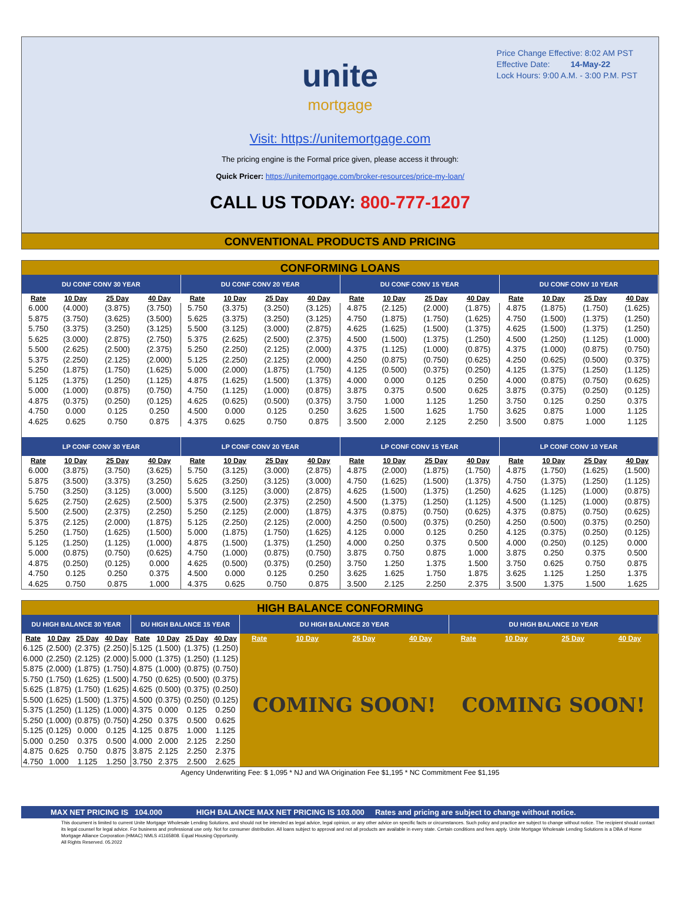Price Change Effective: 8:02 AM PST
Effective Date: 14-May-22
Lock Hours: 9:00 A.M. - 3:00 P.M. PST
unite
mortgage
Visit: https://unitemortgage.com
The pricing engine is the Formal price given, please access it through:
Quick Pricer: https://unitemortgage.com/broker-resources/price-my-loan/
CALL US TODAY: 800-777-1207
CONVENTIONAL PRODUCTS AND PRICING
CONFORMING LOANS
| DU CONF CONV 30 YEAR | | | | DU CONF CONV 20 YEAR | | | | DU CONF CONV 15 YEAR | | | | DU CONF CONV 10 YEAR | | | |
| --- | --- | --- | --- | --- | --- | --- | --- | --- | --- | --- | --- | --- | --- | --- | --- |
| Rate | 10 Day | 25 Day | 40 Day | Rate | 10 Day | 25 Day | 40 Day | Rate | 10 Day | 25 Day | 40 Day | Rate | 10 Day | 25 Day | 40 Day |
| 6.000 | (4.000) | (3.875) | (3.750) | 5.750 | (3.375) | (3.250) | (3.125) | 4.875 | (2.125) | (2.000) | (1.875) | 4.875 | (1.875) | (1.750) | (1.625) |
| 5.875 | (3.750) | (3.625) | (3.500) | 5.625 | (3.375) | (3.250) | (3.125) | 4.750 | (1.875) | (1.750) | (1.625) | 4.750 | (1.500) | (1.375) | (1.250) |
| 5.750 | (3.375) | (3.250) | (3.125) | 5.500 | (3.125) | (3.000) | (2.875) | 4.625 | (1.625) | (1.500) | (1.375) | 4.625 | (1.500) | (1.375) | (1.250) |
| 5.625 | (3.000) | (2.875) | (2.750) | 5.375 | (2.625) | (2.500) | (2.375) | 4.500 | (1.500) | (1.375) | (1.250) | 4.500 | (1.250) | (1.125) | (1.000) |
| 5.500 | (2.625) | (2.500) | (2.375) | 5.250 | (2.250) | (2.125) | (2.000) | 4.375 | (1.125) | (1.000) | (0.875) | 4.375 | (1.000) | (0.875) | (0.750) |
| 5.375 | (2.250) | (2.125) | (2.000) | 5.125 | (2.250) | (2.125) | (2.000) | 4.250 | (0.875) | (0.750) | (0.625) | 4.250 | (0.625) | (0.500) | (0.375) |
| 5.250 | (1.875) | (1.750) | (1.625) | 5.000 | (2.000) | (1.875) | (1.750) | 4.125 | (0.500) | (0.375) | (0.250) | 4.125 | (1.375) | (1.250) | (1.125) |
| 5.125 | (1.375) | (1.250) | (1.125) | 4.875 | (1.625) | (1.500) | (1.375) | 4.000 | 0.000 | 0.125 | 0.250 | 4.000 | (0.875) | (0.750) | (0.625) |
| 5.000 | (1.000) | (0.875) | (0.750) | 4.750 | (1.125) | (1.000) | (0.875) | 3.875 | 0.375 | 0.500 | 0.625 | 3.875 | (0.375) | (0.250) | (0.125) |
| 4.875 | (0.375) | (0.250) | (0.125) | 4.625 | (0.625) | (0.500) | (0.375) | 3.750 | 1.000 | 1.125 | 1.250 | 3.750 | 0.125 | 0.250 | 0.375 |
| 4.750 | 0.000 | 0.125 | 0.250 | 4.500 | 0.000 | 0.125 | 0.250 | 3.625 | 1.500 | 1.625 | 1.750 | 3.625 | 0.875 | 1.000 | 1.125 |
| 4.625 | 0.625 | 0.750 | 0.875 | 4.375 | 0.625 | 0.750 | 0.875 | 3.500 | 2.000 | 2.125 | 2.250 | 3.500 | 0.875 | 1.000 | 1.125 |
| LP CONF CONV 30 YEAR | | | | LP CONF CONV 20 YEAR | | | | LP CONF CONV 15 YEAR | | | | LP CONF CONV 10 YEAR | | | |
| Rate | 10 Day | 25 Day | 40 Day | Rate | 10 Day | 25 Day | 40 Day | Rate | 10 Day | 25 Day | 40 Day | Rate | 10 Day | 25 Day | 40 Day |
| 6.000 | (3.875) | (3.750) | (3.625) | 5.750 | (3.125) | (3.000) | (2.875) | 4.875 | (2.000) | (1.875) | (1.750) | 4.875 | (1.750) | (1.625) | (1.500) |
| 5.875 | (3.500) | (3.375) | (3.250) | 5.625 | (3.250) | (3.125) | (3.000) | 4.750 | (1.625) | (1.500) | (1.375) | 4.750 | (1.375) | (1.250) | (1.125) |
| 5.750 | (3.250) | (3.125) | (3.000) | 5.500 | (3.125) | (3.000) | (2.875) | 4.625 | (1.500) | (1.375) | (1.250) | 4.625 | (1.125) | (1.000) | (0.875) |
| 5.625 | (2.750) | (2.625) | (2.500) | 5.375 | (2.500) | (2.375) | (2.250) | 4.500 | (1.375) | (1.250) | (1.125) | 4.500 | (1.125) | (1.000) | (0.875) |
| 5.500 | (2.500) | (2.375) | (2.250) | 5.250 | (2.125) | (2.000) | (1.875) | 4.375 | (0.875) | (0.750) | (0.625) | 4.375 | (0.875) | (0.750) | (0.625) |
| 5.375 | (2.125) | (2.000) | (1.875) | 5.125 | (2.250) | (2.125) | (2.000) | 4.250 | (0.500) | (0.375) | (0.250) | 4.250 | (0.500) | (0.375) | (0.250) |
| 5.250 | (1.750) | (1.625) | (1.500) | 5.000 | (1.875) | (1.750) | (1.625) | 4.125 | 0.000 | 0.125 | 0.250 | 4.125 | (0.375) | (0.250) | (0.125) |
| 5.125 | (1.250) | (1.125) | (1.000) | 4.875 | (1.500) | (1.375) | (1.250) | 4.000 | 0.250 | 0.375 | 0.500 | 4.000 | (0.250) | (0.125) | 0.000 |
| 5.000 | (0.875) | (0.750) | (0.625) | 4.750 | (1.000) | (0.875) | (0.750) | 3.875 | 0.750 | 0.875 | 1.000 | 3.875 | 0.250 | 0.375 | 0.500 |
| 4.875 | (0.250) | (0.125) | 0.000 | 4.625 | (0.500) | (0.375) | (0.250) | 3.750 | 1.250 | 1.375 | 1.500 | 3.750 | 0.625 | 0.750 | 0.875 |
| 4.750 | 0.125 | 0.250 | 0.375 | 4.500 | 0.000 | 0.125 | 0.250 | 3.625 | 1.625 | 1.750 | 1.875 | 3.625 | 1.125 | 1.250 | 1.375 |
| 4.625 | 0.750 | 0.875 | 1.000 | 4.375 | 0.625 | 0.750 | 0.875 | 3.500 | 2.125 | 2.250 | 2.375 | 3.500 | 1.375 | 1.500 | 1.625 |
HIGH BALANCE CONFORMING
| DU HIGH BALANCE 30 YEAR | | | | DU HIGH BALANCE 15 YEAR | | | | DU HIGH BALANCE 20 YEAR | | | | DU HIGH BALANCE 10 YEAR | | | |
| --- | --- | --- | --- | --- | --- | --- | --- | --- | --- | --- | --- | --- | --- | --- | --- |
| Rate | 10 Day | 25 Day | 40 Day | Rate | 10 Day | 25 Day | 40 Day | Rate | 10 Day | 25 Day | 40 Day | Rate | 10 Day | 25 Day | 40 Day |
| 6.125 | (2.500) | (2.375) | (2.250) | 5.125 | (1.500) | (1.375) | (1.250) | COMING SOON! | | | | COMING SOON! | | | |
| 6.000 | (2.250) | (2.125) | (2.000) | 5.000 | (1.375) | (1.250) | (1.125) | | | | | | | | |
| 5.875 | (2.000) | (1.875) | (1.750) | 4.875 | (1.000) | (0.875) | (0.750) | | | | | | | | |
| 5.750 | (1.750) | (1.625) | (1.500) | 4.750 | (0.625) | (0.500) | (0.375) | | | | | | | | |
| 5.625 | (1.875) | (1.750) | (1.625) | 4.625 | (0.500) | (0.375) | (0.250) | | | | | | | | |
| 5.500 | (1.625) | (1.500) | (1.375) | 4.500 | (0.375) | (0.250) | (0.125) | | | | | | | | |
| 5.375 | (1.250) | (1.125) | (1.000) | 4.375 | 0.000 | 0.125 | 0.250 | | | | | | | | |
| 5.250 | (1.000) | (0.875) | (0.750) | 4.250 | 0.375 | 0.500 | 0.625 | | | | | | | | |
| 5.125 | (0.125) | 0.000 | 0.125 | 4.125 | 0.875 | 1.000 | 1.125 | | | | | | | | |
| 5.000 | 0.250 | 0.375 | 0.500 | 4.000 | 2.000 | 2.125 | 2.250 | | | | | | | | |
| 4.875 | 0.625 | 0.750 | 0.875 | 3.875 | 2.125 | 2.250 | 2.375 | | | | | | | | |
| 4.750 | 1.000 | 1.125 | 1.250 | 3.750 | 2.375 | 2.500 | 2.625 | | | | | | | | |
Agency Underwriting Fee: $ 1,095 * NJ and WA Origination Fee $1,195 * NC Commitment Fee $1,195
MAX NET PRICING IS 104.000 HIGH BALANCE MAX NET PRICING IS 103.000 Rates and pricing are subject to change without notice.
This document is limited to current Unite Mortgage Wholesale Lending Solutions, and should not be intended as legal advice, legal opinion, or any other advice on specific facts or circumstances. Such policy and practice are subject to change without notice. The recipient should contact its legal counsel for legal advice. For business and professional use only. Not for consumer distribution. All loans subject to approval and not all products are available in every state. Certain conditions and fees apply. Unite Mortgage Wholesale Lending Solutions is a DBA of Home Mortgage Alliance Corporation (HMAC) NMLS #1165808. Equal Housing Opportunity.
All Rights Reserved. 05.2022